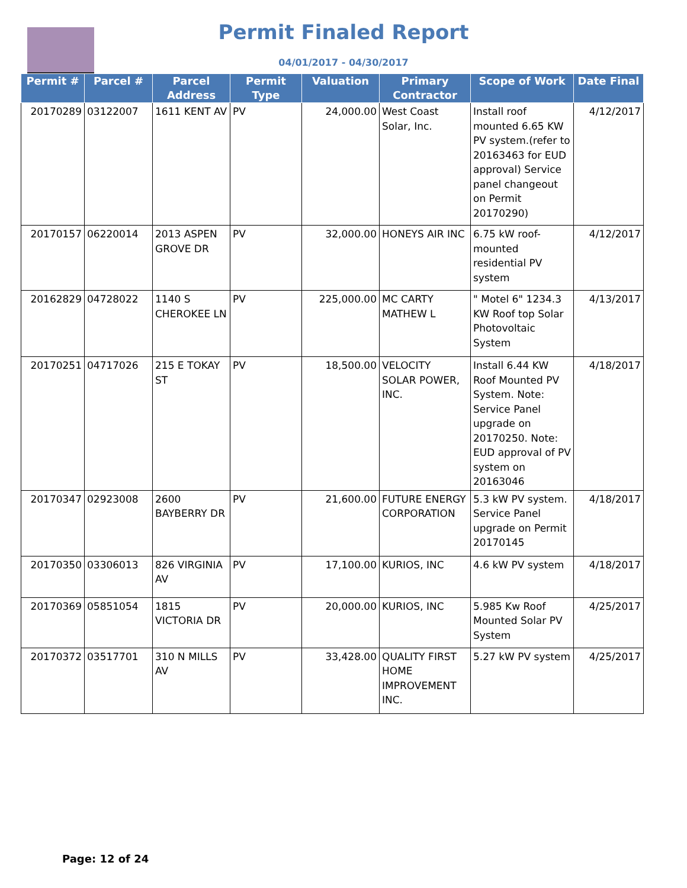Permit Finaled Report
04/01/2017 - 04/30/2017
| Permit # | Parcel # | Parcel Address | Permit Type | Valuation | Primary Contractor | Scope of Work | Date Final |
| --- | --- | --- | --- | --- | --- | --- | --- |
| 20170289 | 03122007 | 1611 KENT AV | PV | 24,000.00 | West Coast Solar, Inc. | Install roof mounted 6.65 KW PV system.(refer to 20163463 for EUD approval) Service panel changeout on Permit 20170290) | 4/12/2017 |
| 20170157 | 06220014 | 2013 ASPEN GROVE DR | PV | 32,000.00 | HONEYS AIR INC | 6.75 kW roof-mounted residential PV system | 4/12/2017 |
| 20162829 | 04728022 | 1140 S CHEROKEE LN | PV | 225,000.00 | MC CARTY MATHEW L | " Motel 6" 1234.3 KW Roof top Solar Photovoltaic System | 4/13/2017 |
| 20170251 | 04717026 | 215 E TOKAY ST | PV | 18,500.00 | VELOCITY SOLAR POWER, INC. | Install 6.44 KW Roof Mounted PV System. Note: Service Panel upgrade on 20170250. Note: EUD approval of PV system on 20163046 | 4/18/2017 |
| 20170347 | 02923008 | 2600 BAYBERRY DR | PV | 21,600.00 | FUTURE ENERGY CORPORATION | 5.3 kW PV system. Service Panel upgrade on Permit 20170145 | 4/18/2017 |
| 20170350 | 03306013 | 826 VIRGINIA AV | PV | 17,100.00 | KURIOS, INC | 4.6 kW PV system | 4/18/2017 |
| 20170369 | 05851054 | 1815 VICTORIA DR | PV | 20,000.00 | KURIOS, INC | 5.985 Kw Roof Mounted Solar PV System | 4/25/2017 |
| 20170372 | 03517701 | 310 N MILLS AV | PV | 33,428.00 | QUALITY FIRST HOME IMPROVEMENT INC. | 5.27 kW PV system | 4/25/2017 |
Page: 12 of 24